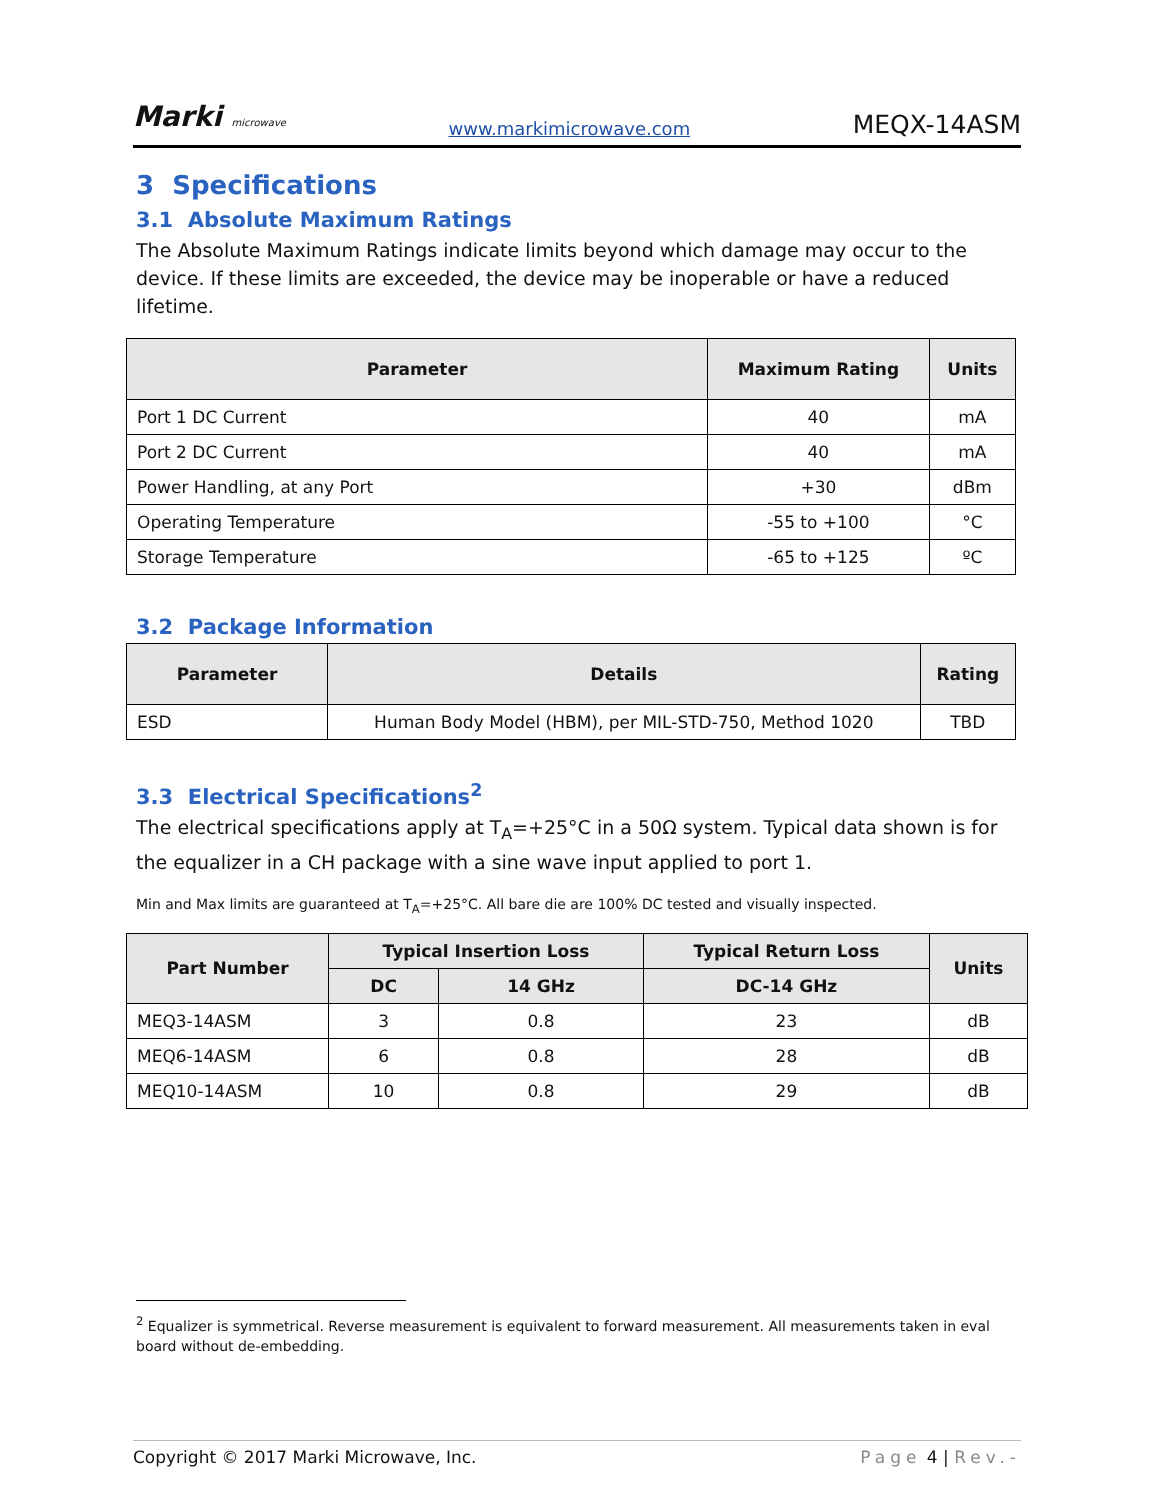Marki microwave
www.markimicrowave.com
MEQX-14ASM
3 Specifications
3.1 Absolute Maximum Ratings
The Absolute Maximum Ratings indicate limits beyond which damage may occur to the device. If these limits are exceeded, the device may be inoperable or have a reduced lifetime.
| Parameter | Maximum Rating | Units |
| --- | --- | --- |
| Port 1 DC Current | 40 | mA |
| Port 2 DC Current | 40 | mA |
| Power Handling, at any Port | +30 | dBm |
| Operating Temperature | -55 to +100 | °C |
| Storage Temperature | -65 to +125 | ºC |
3.2 Package Information
| Parameter | Details | Rating |
| --- | --- | --- |
| ESD | Human Body Model (HBM), per MIL-STD-750, Method 1020 | TBD |
3.3 Electrical Specifications<sup>2</sup>
The electrical specifications apply at T<sub>A</sub>=+25°C in a 50Ω system. Typical data shown is for the equalizer in a CH package with a sine wave input applied to port 1.
Min and Max limits are guaranteed at T<sub>A</sub>=+25°C. All bare die are 100% DC tested and visually inspected.
| Part Number | Typical Insertion Loss | | Typical Return Loss | Units |
| --- | --- | --- | --- | --- |
| | DC | 14 GHz | DC-14 GHz | |
| MEQ3-14ASM | 3 | 0.8 | 23 | dB |
| MEQ6-14ASM | 6 | 0.8 | 28 | dB |
| MEQ10-14ASM | 10 | 0.8 | 29 | dB |
<sup>2</sup> Equalizer is symmetrical. Reverse measurement is equivalent to forward measurement. All measurements taken in eval board without de-embedding.
Copyright © 2017 Marki Microwave, Inc. Page 4 | Rev.-